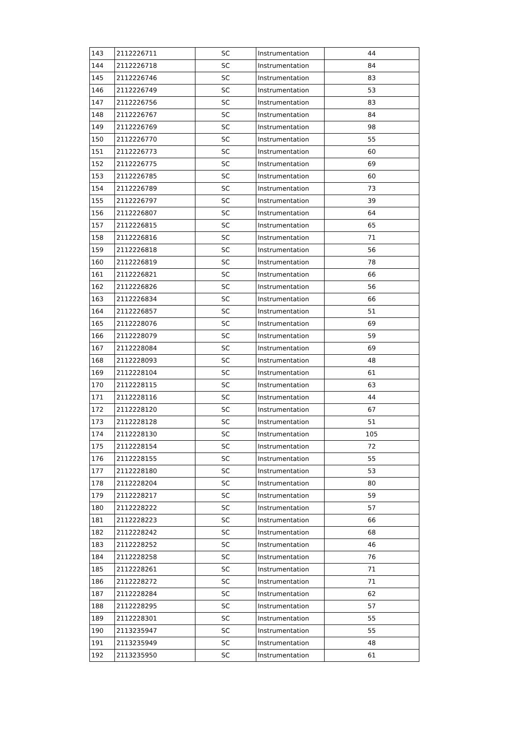| 143 | 2112226711 | SC | Instrumentation | 44 |
| 144 | 2112226718 | SC | Instrumentation | 84 |
| 145 | 2112226746 | SC | Instrumentation | 83 |
| 146 | 2112226749 | SC | Instrumentation | 53 |
| 147 | 2112226756 | SC | Instrumentation | 83 |
| 148 | 2112226767 | SC | Instrumentation | 84 |
| 149 | 2112226769 | SC | Instrumentation | 98 |
| 150 | 2112226770 | SC | Instrumentation | 55 |
| 151 | 2112226773 | SC | Instrumentation | 60 |
| 152 | 2112226775 | SC | Instrumentation | 69 |
| 153 | 2112226785 | SC | Instrumentation | 60 |
| 154 | 2112226789 | SC | Instrumentation | 73 |
| 155 | 2112226797 | SC | Instrumentation | 39 |
| 156 | 2112226807 | SC | Instrumentation | 64 |
| 157 | 2112226815 | SC | Instrumentation | 65 |
| 158 | 2112226816 | SC | Instrumentation | 71 |
| 159 | 2112226818 | SC | Instrumentation | 56 |
| 160 | 2112226819 | SC | Instrumentation | 78 |
| 161 | 2112226821 | SC | Instrumentation | 66 |
| 162 | 2112226826 | SC | Instrumentation | 56 |
| 163 | 2112226834 | SC | Instrumentation | 66 |
| 164 | 2112226857 | SC | Instrumentation | 51 |
| 165 | 2112228076 | SC | Instrumentation | 69 |
| 166 | 2112228079 | SC | Instrumentation | 59 |
| 167 | 2112228084 | SC | Instrumentation | 69 |
| 168 | 2112228093 | SC | Instrumentation | 48 |
| 169 | 2112228104 | SC | Instrumentation | 61 |
| 170 | 2112228115 | SC | Instrumentation | 63 |
| 171 | 2112228116 | SC | Instrumentation | 44 |
| 172 | 2112228120 | SC | Instrumentation | 67 |
| 173 | 2112228128 | SC | Instrumentation | 51 |
| 174 | 2112228130 | SC | Instrumentation | 105 |
| 175 | 2112228154 | SC | Instrumentation | 72 |
| 176 | 2112228155 | SC | Instrumentation | 55 |
| 177 | 2112228180 | SC | Instrumentation | 53 |
| 178 | 2112228204 | SC | Instrumentation | 80 |
| 179 | 2112228217 | SC | Instrumentation | 59 |
| 180 | 2112228222 | SC | Instrumentation | 57 |
| 181 | 2112228223 | SC | Instrumentation | 66 |
| 182 | 2112228242 | SC | Instrumentation | 68 |
| 183 | 2112228252 | SC | Instrumentation | 46 |
| 184 | 2112228258 | SC | Instrumentation | 76 |
| 185 | 2112228261 | SC | Instrumentation | 71 |
| 186 | 2112228272 | SC | Instrumentation | 71 |
| 187 | 2112228284 | SC | Instrumentation | 62 |
| 188 | 2112228295 | SC | Instrumentation | 57 |
| 189 | 2112228301 | SC | Instrumentation | 55 |
| 190 | 2113235947 | SC | Instrumentation | 55 |
| 191 | 2113235949 | SC | Instrumentation | 48 |
| 192 | 2113235950 | SC | Instrumentation | 61 |